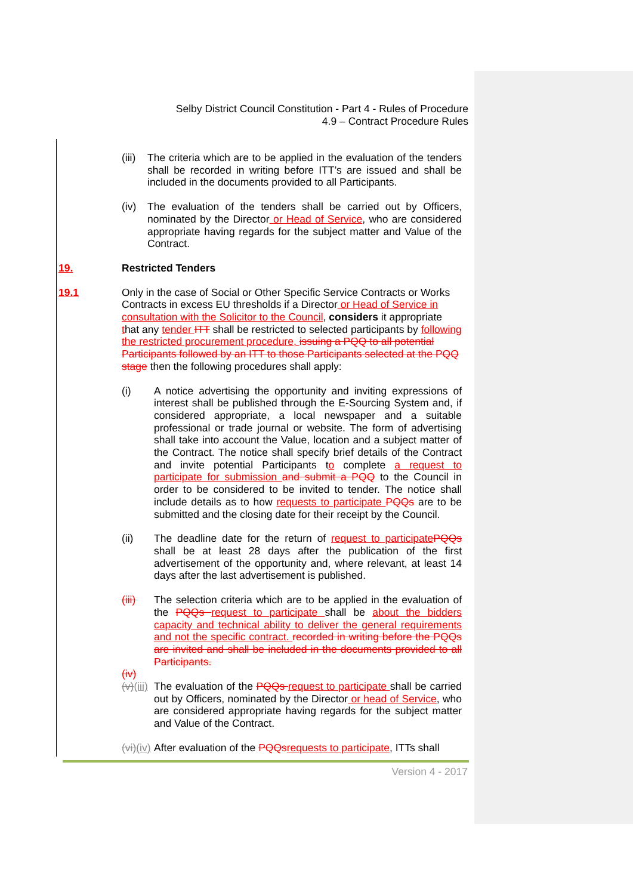Selby District Council Constitution - Part 4 - Rules of Procedure
4.9 – Contract Procedure Rules
(iii)
The criteria which are to be applied in the evaluation of the tenders shall be recorded in writing before ITT’s are issued and shall be included in the documents provided to all Participants.
(iv) The evaluation of the tenders shall be carried out by Officers, nominated by the Director or Head of Service, who are considered appropriate having regards for the subject matter and Value of the Contract.
19. Restricted Tenders
19.1 Only in the case of Social or Other Specific Service Contracts or Works Contracts in excess EU thresholds if a Director or Head of Service in consultation with the Solicitor to the Council, considers it appropriate that any tender ITT shall be restricted to selected participants by following the restricted procurement procedure, issuing a PQQ to all potential Participants followed by an ITT to those Participants selected at the PQQ stage then the following procedures shall apply:
(i) A notice advertising the opportunity and inviting expressions of interest shall be published through the E-Sourcing System and, if considered appropriate, a local newspaper and a suitable professional or trade journal or website. The form of advertising shall take into account the Value, location and a subject matter of the Contract. The notice shall specify brief details of the Contract and invite potential Participants to complete a request to participate for submission and submit a PQQ to the Council in order to be considered to be invited to tender. The notice shall include details as to how requests to participate PQQs are to be submitted and the closing date for their receipt by the Council.
(ii) The deadline date for the return of request to participate PQQs shall be at least 28 days after the publication of the first advertisement of the opportunity and, where relevant, at least 14 days after the last advertisement is published.
(iii) The selection criteria which are to be applied in the evaluation of the PQQs request to participate shall be about the bidders capacity and technical ability to deliver the general requirements and not the specific contract. recorded in writing before the PQQs are invited and shall be included in the documents provided to all Participants.
(iv)
(v)(iii)
The evaluation of the PQQs request to participate shall be carried out by Officers, nominated by the Director or head of Service, who are considered appropriate having regards for the subject matter and Value of the Contract.
(vi)(iv)
After evaluation of the PQQs requests to participate, ITTs shall
Version 4 - 2017